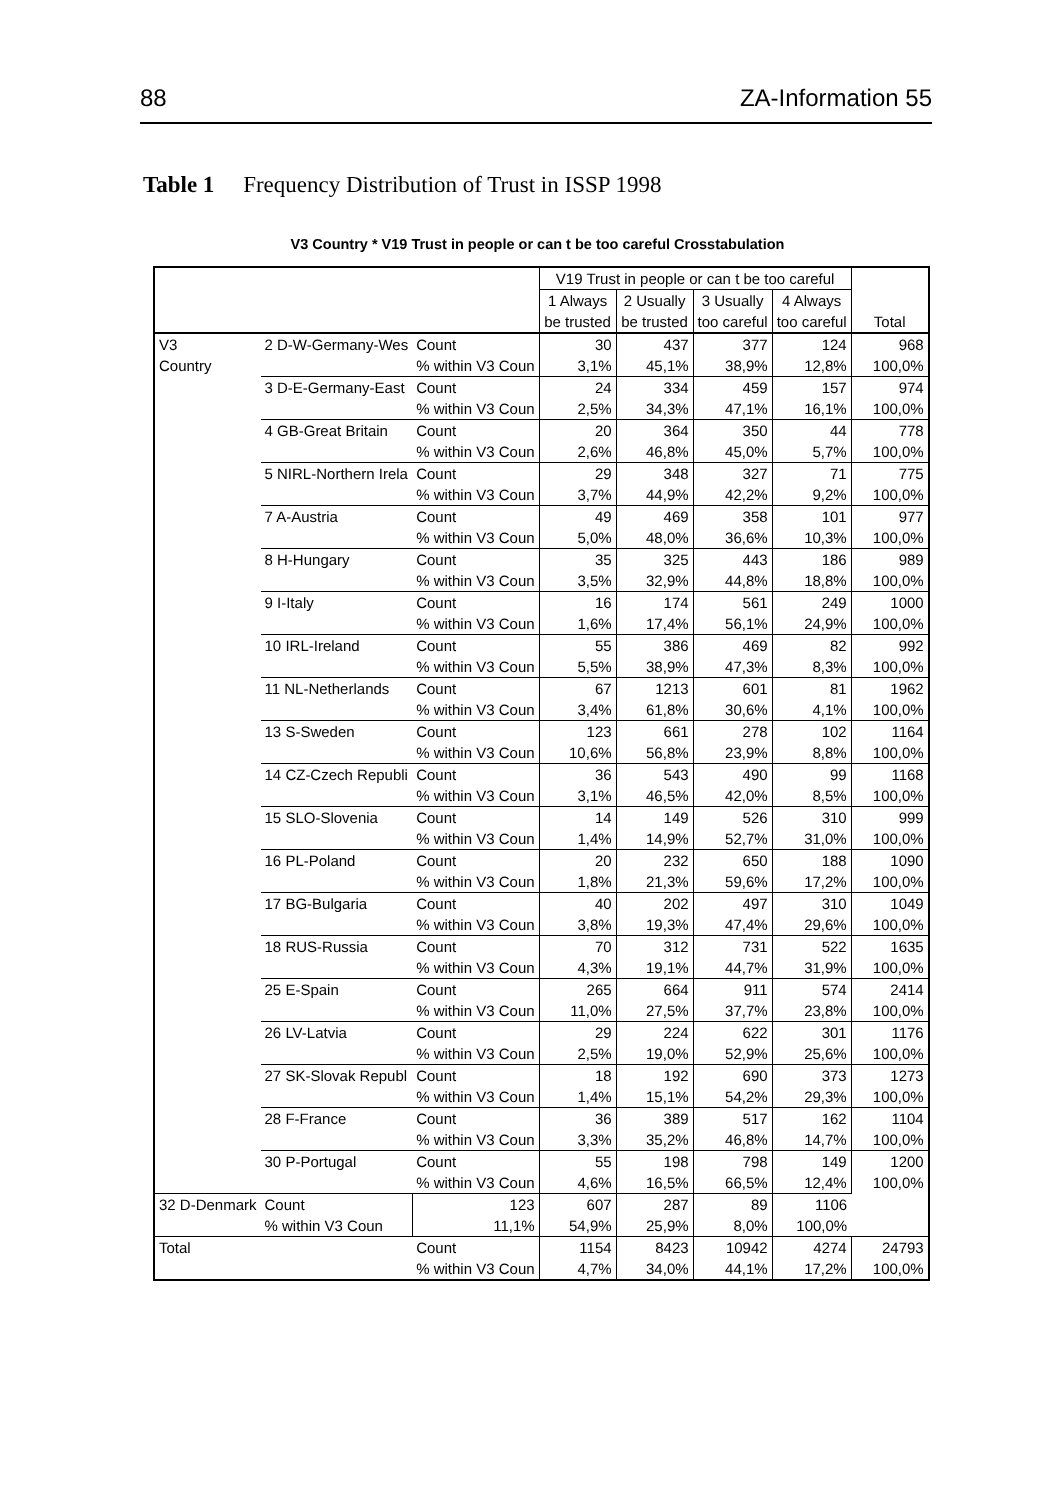88 ZA-Information 55
Table 1 Frequency Distribution of Trust in ISSP 1998
V3 Country * V19 Trust in people or can t be too careful Crosstabulation
| | | | V19 Trust in people or can t be too careful | | | | Total |
| --- | --- | --- | --- | --- | --- | --- | --- |
| | | | 1 Always be trusted | 2 Usually be trusted | 3 Usually too careful | 4 Always too careful | |
| V3 Country | 2 D-W-Germany-Wes | Count | 30 | 437 | 377 | 124 | 968 |
| | | % within V3 Coun | 3,1% | 45,1% | 38,9% | 12,8% | 100,0% |
| | 3 D-E-Germany-East | Count | 24 | 334 | 459 | 157 | 974 |
| | | % within V3 Coun | 2,5% | 34,3% | 47,1% | 16,1% | 100,0% |
| | 4 GB-Great Britain | Count | 20 | 364 | 350 | 44 | 778 |
| | | % within V3 Coun | 2,6% | 46,8% | 45,0% | 5,7% | 100,0% |
| | 5 NIRL-Northern Irela | Count | 29 | 348 | 327 | 71 | 775 |
| | | % within V3 Coun | 3,7% | 44,9% | 42,2% | 9,2% | 100,0% |
| | 7 A-Austria | Count | 49 | 469 | 358 | 101 | 977 |
| | | % within V3 Coun | 5,0% | 48,0% | 36,6% | 10,3% | 100,0% |
| | 8 H-Hungary | Count | 35 | 325 | 443 | 186 | 989 |
| | | % within V3 Coun | 3,5% | 32,9% | 44,8% | 18,8% | 100,0% |
| | 9 I-Italy | Count | 16 | 174 | 561 | 249 | 1000 |
| | | % within V3 Coun | 1,6% | 17,4% | 56,1% | 24,9% | 100,0% |
| | 10 IRL-Ireland | Count | 55 | 386 | 469 | 82 | 992 |
| | | % within V3 Coun | 5,5% | 38,9% | 47,3% | 8,3% | 100,0% |
| | 11 NL-Netherlands | Count | 67 | 1213 | 601 | 81 | 1962 |
| | | % within V3 Coun | 3,4% | 61,8% | 30,6% | 4,1% | 100,0% |
| | 13 S-Sweden | Count | 123 | 661 | 278 | 102 | 1164 |
| | | % within V3 Coun | 10,6% | 56,8% | 23,9% | 8,8% | 100,0% |
| | 14 CZ-Czech Republi | Count | 36 | 543 | 490 | 99 | 1168 |
| | | % within V3 Coun | 3,1% | 46,5% | 42,0% | 8,5% | 100,0% |
| | 15 SLO-Slovenia | Count | 14 | 149 | 526 | 310 | 999 |
| | | % within V3 Coun | 1,4% | 14,9% | 52,7% | 31,0% | 100,0% |
| | 16 PL-Poland | Count | 20 | 232 | 650 | 188 | 1090 |
| | | % within V3 Coun | 1,8% | 21,3% | 59,6% | 17,2% | 100,0% |
| | 17 BG-Bulgaria | Count | 40 | 202 | 497 | 310 | 1049 |
| | | % within V3 Coun | 3,8% | 19,3% | 47,4% | 29,6% | 100,0% |
| | 18 RUS-Russia | Count | 70 | 312 | 731 | 522 | 1635 |
| | | % within V3 Coun | 4,3% | 19,1% | 44,7% | 31,9% | 100,0% |
| | 25 E-Spain | Count | 265 | 664 | 911 | 574 | 2414 |
| | | % within V3 Coun | 11,0% | 27,5% | 37,7% | 23,8% | 100,0% |
| | 26 LV-Latvia | Count | 29 | 224 | 622 | 301 | 1176 |
| | | % within V3 Coun | 2,5% | 19,0% | 52,9% | 25,6% | 100,0% |
| | 27 SK-Slovak Republ | Count | 18 | 192 | 690 | 373 | 1273 |
| | | % within V3 Coun | 1,4% | 15,1% | 54,2% | 29,3% | 100,0% |
| | 28 F-France | Count | 36 | 389 | 517 | 162 | 1104 |
| | | % within V3 Coun | 3,3% | 35,2% | 46,8% | 14,7% | 100,0% |
| | 30 P-Portugal | Count | 55 | 198 | 798 | 149 | 1200 |
| | | % within V3 Coun | 4,6% | 16,5% | 66,5% | 12,4% | 100,0% |
| 32 D-Denmark | Count | 123 | 607 | 287 | 89 | 1106 | |
| | % within V3 Coun | 11,1% | 54,9% | 25,9% | 8,0% | 100,0% | |
| Total | | Count | 1154 | 8423 | 10942 | 4274 | 24793 |
| | | % within V3 Coun | 4,7% | 34,0% | 44,1% | 17,2% | 100,0% |